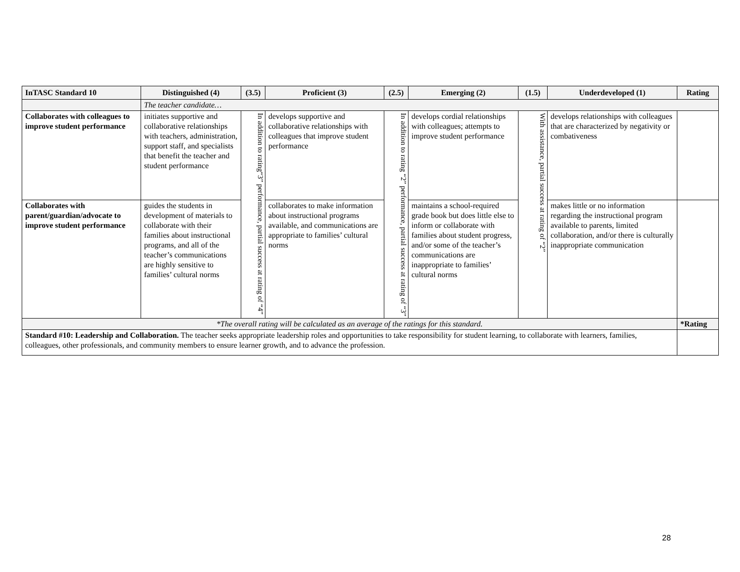| InTASC Standard 10 | Distinguished (4) | (3.5) | Proficient (3) | (2.5) | Emerging (2) | (1.5) | Underdeveloped (1) | Rating |
| --- | --- | --- | --- | --- | --- | --- | --- | --- |
| | The teacher candidate… | | | | | | | |
| Collaborates with colleagues to improve student performance | initiates supportive and collaborative relationships with teachers, administration, support staff, and specialists that benefit the teacher and student performance | In addition to rating“3” performance, partial success at rating of “4” | develops supportive and collaborative relationships with colleagues that improve student performance | In addition to rating “2” performance, partial success at rating of “3” | develops cordial relationships with colleagues; attempts to improve student performance | With assistance, partial success at rating of “2” | develops relationships with colleagues that are characterized by negativity or combativeness | |
| Collaborates with parent/guardian/advocate to improve student performance | guides the students in development of materials to collaborate with their families about instructional programs, and all of the teacher’s communications are highly sensitive to families’ cultural norms | | collaborates to make information about instructional programs available, and communications are appropriate to families’ cultural norms | | maintains a school-required grade book but does little else to inform or collaborate with families about student progress, and/or some of the teacher’s communications are inappropriate to families’ cultural norms | | makes little or no information regarding the instructional program available to parents, limited collaboration, and/or there is culturally inappropriate communication | |
| *The overall rating will be calculated as an average of the ratings for this standard. | | | | | | | | *Rating |
| Standard #10: Leadership and Collaboration. The teacher seeks appropriate leadership roles and opportunities to take responsibility for student learning, to collaborate with learners, families, colleagues, other professionals, and community members to ensure learner growth, and to advance the profession. | | | | | | | | |
28